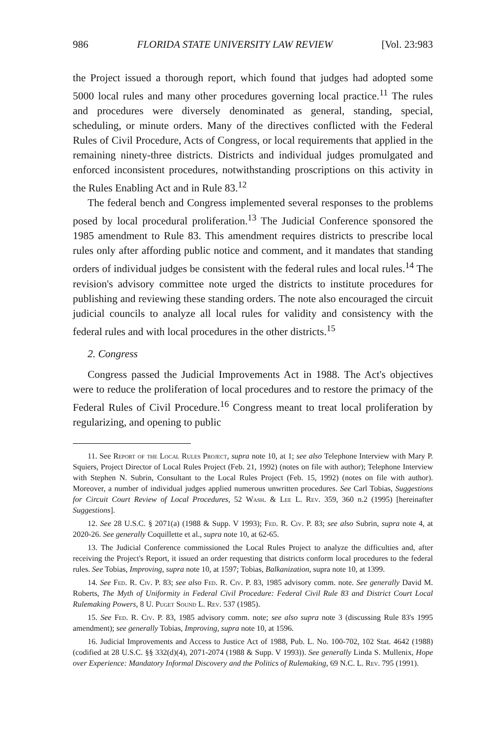986 FLORIDA STATE UNIVERSITY LAW REVIEW [Vol. 23:983
the Project issued a thorough report, which found that judges had adopted some 5000 local rules and many other procedures governing local practice.<sup>11</sup> The rules and procedures were diversely denominated as general, standing, special, scheduling, or minute orders. Many of the directives conflicted with the Federal Rules of Civil Procedure, Acts of Congress, or local requirements that applied in the remaining ninety-three districts. Districts and individual judges promulgated and enforced inconsistent procedures, notwithstanding proscriptions on this activity in the Rules Enabling Act and in Rule 83.<sup>12</sup>
The federal bench and Congress implemented several responses to the problems posed by local procedural proliferation.<sup>13</sup> The Judicial Conference sponsored the 1985 amendment to Rule 83. This amendment requires districts to prescribe local rules only after affording public notice and comment, and it mandates that standing orders of individual judges be consistent with the federal rules and local rules.<sup>14</sup> The revision's advisory committee note urged the districts to institute procedures for publishing and reviewing these standing orders. The note also encouraged the circuit judicial councils to analyze all local rules for validity and consistency with the federal rules and with local procedures in the other districts.<sup>15</sup>
2. Congress
Congress passed the Judicial Improvements Act in 1988. The Act's objectives were to reduce the proliferation of local procedures and to restore the primacy of the Federal Rules of Civil Procedure.<sup>16</sup> Congress meant to treat local proliferation by regularizing, and opening to public
11. See Report of the Local Rules Project, supra note 10, at 1; see also Telephone Interview with Mary P. Squiers, Project Director of Local Rules Project (Feb. 21, 1992) (notes on file with author); Telephone Interview with Stephen N. Subrin, Consultant to the Local Rules Project (Feb. 15, 1992) (notes on file with author). Moreover, a number of individual judges applied numerous unwritten procedures. See Carl Tobias, Suggestions for Circuit Court Review of Local Procedures, 52 Wash. & Lee L. Rev. 359, 360 n.2 (1995) [hereinafter Suggestions].
12. See 28 U.S.C. § 2071(a) (1988 & Supp. V 1993); Fed. R. Civ. P. 83; see also Subrin, supra note 4, at 2020-26. See generally Coquillette et al., supra note 10, at 62-65.
13. The Judicial Conference commissioned the Local Rules Project to analyze the difficulties and, after receiving the Project's Report, it issued an order requesting that districts conform local procedures to the federal rules. See Tobias, Improving, supra note 10, at 1597; Tobias, Balkanization, supra note 10, at 1399.
14. See Fed. R. Civ. P. 83; see also Fed. R. Civ. P. 83, 1985 advisory comm. note. See generally David M. Roberts, The Myth of Uniformity in Federal Civil Procedure: Federal Civil Rule 83 and District Court Local Rulemaking Powers, 8 U. Puget Sound L. Rev. 537 (1985).
15. See Fed. R. Civ. P. 83, 1985 advisory comm. note; see also supra note 3 (discussing Rule 83's 1995 amendment); see generally Tobias, Improving, supra note 10, at 1596.
16. Judicial Improvements and Access to Justice Act of 1988, Pub. L. No. 100-702, 102 Stat. 4642 (1988) (codified at 28 U.S.C. §§ 332(d)(4), 2071-2074 (1988 & Supp. V 1993)). See generally Linda S. Mullenix, Hope over Experience: Mandatory Informal Discovery and the Politics of Rulemaking, 69 N.C. L. Rev. 795 (1991).